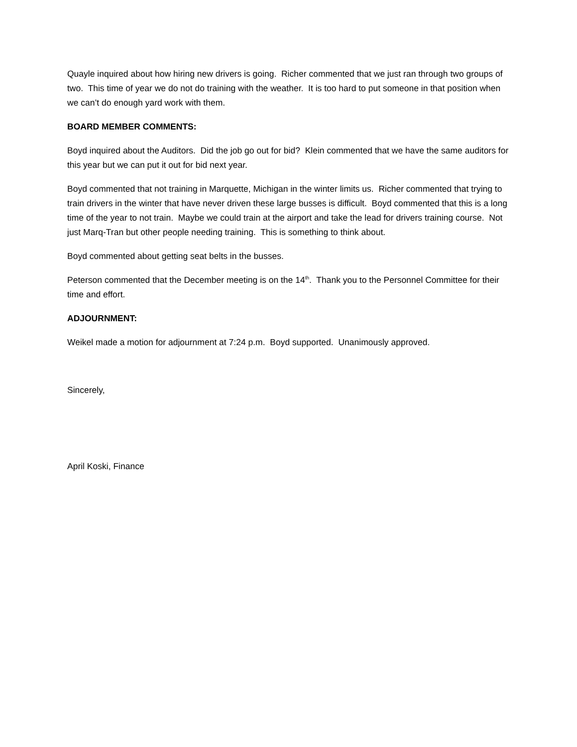Quayle inquired about how hiring new drivers is going. Richer commented that we just ran through two groups of two. This time of year we do not do training with the weather. It is too hard to put someone in that position when we can’t do enough yard work with them.
BOARD MEMBER COMMENTS:
Boyd inquired about the Auditors. Did the job go out for bid? Klein commented that we have the same auditors for this year but we can put it out for bid next year.
Boyd commented that not training in Marquette, Michigan in the winter limits us. Richer commented that trying to train drivers in the winter that have never driven these large busses is difficult. Boyd commented that this is a long time of the year to not train. Maybe we could train at the airport and take the lead for drivers training course. Not just Marq-Tran but other people needing training. This is something to think about.
Boyd commented about getting seat belts in the busses.
Peterson commented that the December meeting is on the 14<sup>th</sup>. Thank you to the Personnel Committee for their time and effort.
ADJOURNMENT:
Weikel made a motion for adjournment at 7:24 p.m. Boyd supported. Unanimously approved.
Sincerely,
April Koski, Finance